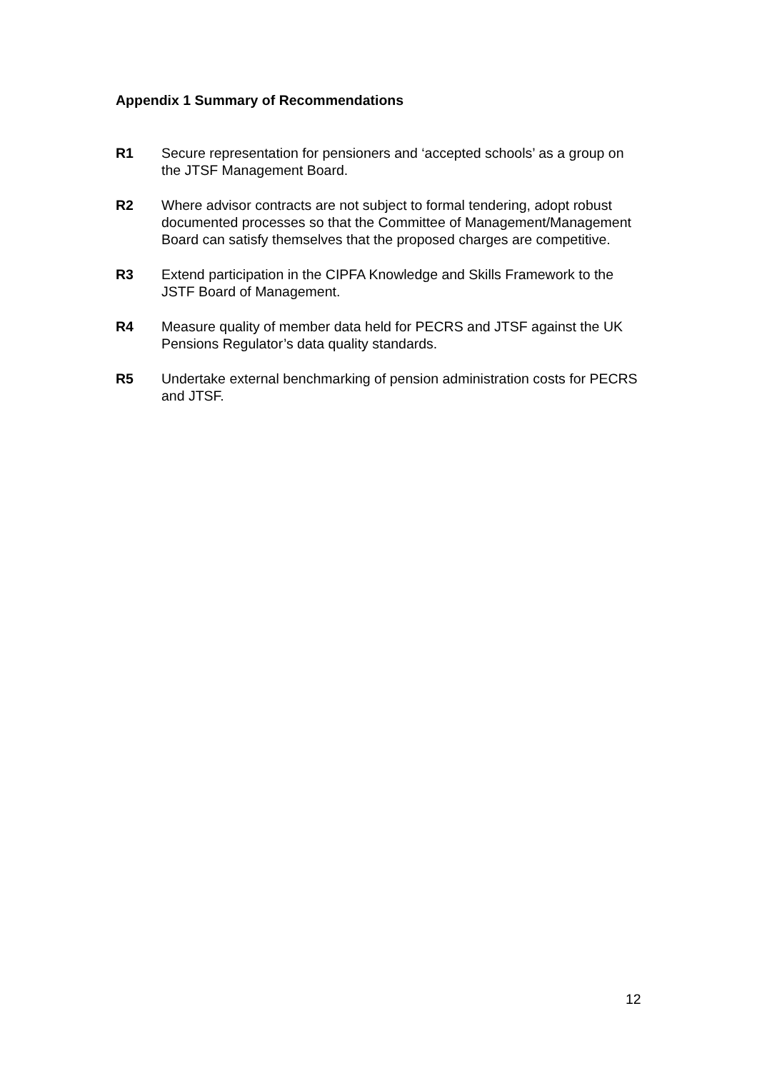Appendix 1 Summary of Recommendations
R1 Secure representation for pensioners and ‘accepted schools’ as a group on the JTSF Management Board.
R2 Where advisor contracts are not subject to formal tendering, adopt robust documented processes so that the Committee of Management/Management Board can satisfy themselves that the proposed charges are competitive.
R3 Extend participation in the CIPFA Knowledge and Skills Framework to the JSTF Board of Management.
R4 Measure quality of member data held for PECRS and JTSF against the UK Pensions Regulator’s data quality standards.
R5 Undertake external benchmarking of pension administration costs for PECRS and JTSF.
12